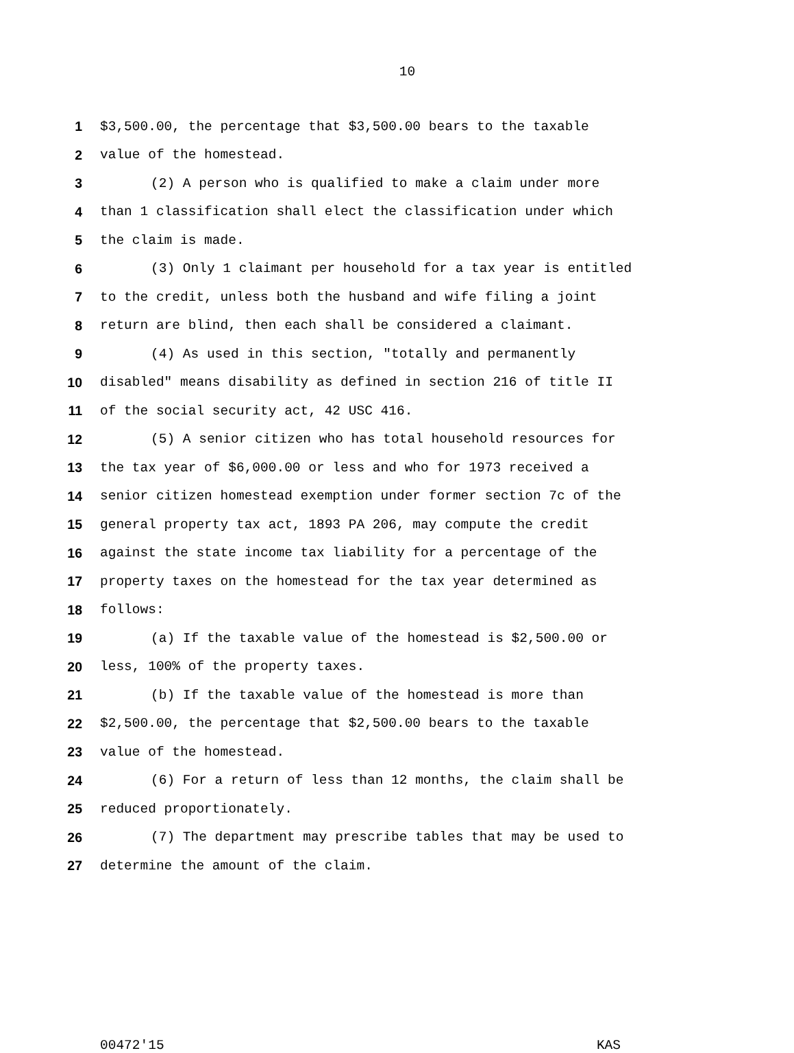10
1 $3,500.00, the percentage that $3,500.00 bears to the taxable
2 value of the homestead.
3 (2) A person who is qualified to make a claim under more
4 than 1 classification shall elect the classification under which
5 the claim is made.
6 (3) Only 1 claimant per household for a tax year is entitled
7 to the credit, unless both the husband and wife filing a joint
8 return are blind, then each shall be considered a claimant.
9 (4) As used in this section, "totally and permanently
10 disabled" means disability as defined in section 216 of title II
11 of the social security act, 42 USC 416.
12 (5) A senior citizen who has total household resources for
13 the tax year of $6,000.00 or less and who for 1973 received a
14 senior citizen homestead exemption under former section 7c of the
15 general property tax act, 1893 PA 206, may compute the credit
16 against the state income tax liability for a percentage of the
17 property taxes on the homestead for the tax year determined as
18 follows:
19 (a) If the taxable value of the homestead is $2,500.00 or
20 less, 100% of the property taxes.
21 (b) If the taxable value of the homestead is more than
22 $2,500.00, the percentage that $2,500.00 bears to the taxable
23 value of the homestead.
24 (6) For a return of less than 12 months, the claim shall be
25 reduced proportionately.
26 (7) The department may prescribe tables that may be used to
27 determine the amount of the claim.
00472'15 KAS